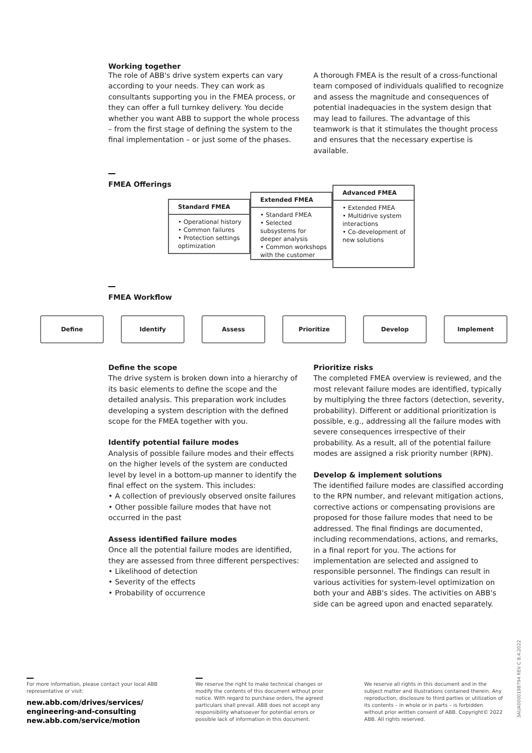Working together
The role of ABB's drive system experts can vary according to your needs. They can work as consultants supporting you in the FMEA process, or they can offer a full turnkey delivery. You decide whether you want ABB to support the whole process – from the first stage of defining the system to the final implementation – or just some of the phases.
A thorough FMEA is the result of a cross-functional team composed of individuals qualified to recognize and assess the magnitude and consequences of potential inadequacies in the system design that may lead to failures. The advantage of this teamwork is that it stimulates the thought process and ensures that the necessary expertise is available.
FMEA Offerings
Standard FMEA
• Operational history
• Common failures
• Protection settings optimization
Extended FMEA
• Standard FMEA
• Selected subsystems for deeper analysis
• Common workshops with the customer
Advanced FMEA
• Extended FMEA
• Multidrive system interactions
• Co-development of new solutions
FMEA Workflow
Define Identify Assess Prioritize Develop Implement
Define the scope
The drive system is broken down into a hierarchy of its basic elements to define the scope and the detailed analysis. This preparation work includes developing a system description with the defined scope for the FMEA together with you.
Identify potential failure modes
Analysis of possible failure modes and their effects on the higher levels of the system are conducted level by level in a bottom-up manner to identify the final effect on the system. This includes:
• A collection of previously observed onsite failures
• Other possible failure modes that have not occurred in the past
Assess identified failure modes
Once all the potential failure modes are identified, they are assessed from three different perspectives:
• Likelihood of detection
• Severity of the effects
• Probability of occurrence
Prioritize risks
The completed FMEA overview is reviewed, and the most relevant failure modes are identified, typically by multiplying the three factors (detection, severity, probability). Different or additional prioritization is possible, e.g., addressing all the failure modes with severe consequences irrespective of their probability. As a result, all of the potential failure modes are assigned a risk priority number (RPN).
Develop & implement solutions
The identified failure modes are classified according to the RPN number, and relevant mitigation actions, corrective actions or compensating provisions are proposed for those failure modes that need to be addressed. The final findings are documented, including recommendations, actions, and remarks, in a final report for you. The actions for implementation are selected and assigned to responsible personnel. The findings can result in various activities for system-level optimization on both your and ABB's sides. The activities on ABB's side can be agreed upon and enacted separately.
For more information, please contact your local ABB representative or visit:
new.abb.com/drives/services/ engineering-and-consulting new.abb.com/service/motion
We reserve the right to make technical changes or modify the contents of this document without prior notice. With regard to purchase orders, the agreed particulars shall prevail. ABB does not accept any responsibility whatsoever for potential errors or possible lack of information in this document.
We reserve all rights in this document and in the subject matter and illustrations contained therein. Any reproduction, disclosure to third parties or utilization of its contents – in whole or in parts – is forbidden without prior written consent of ABB. Copyright© 2022 ABB. All rights reserved.
3AUA0000198794 REV C 8.4.2022